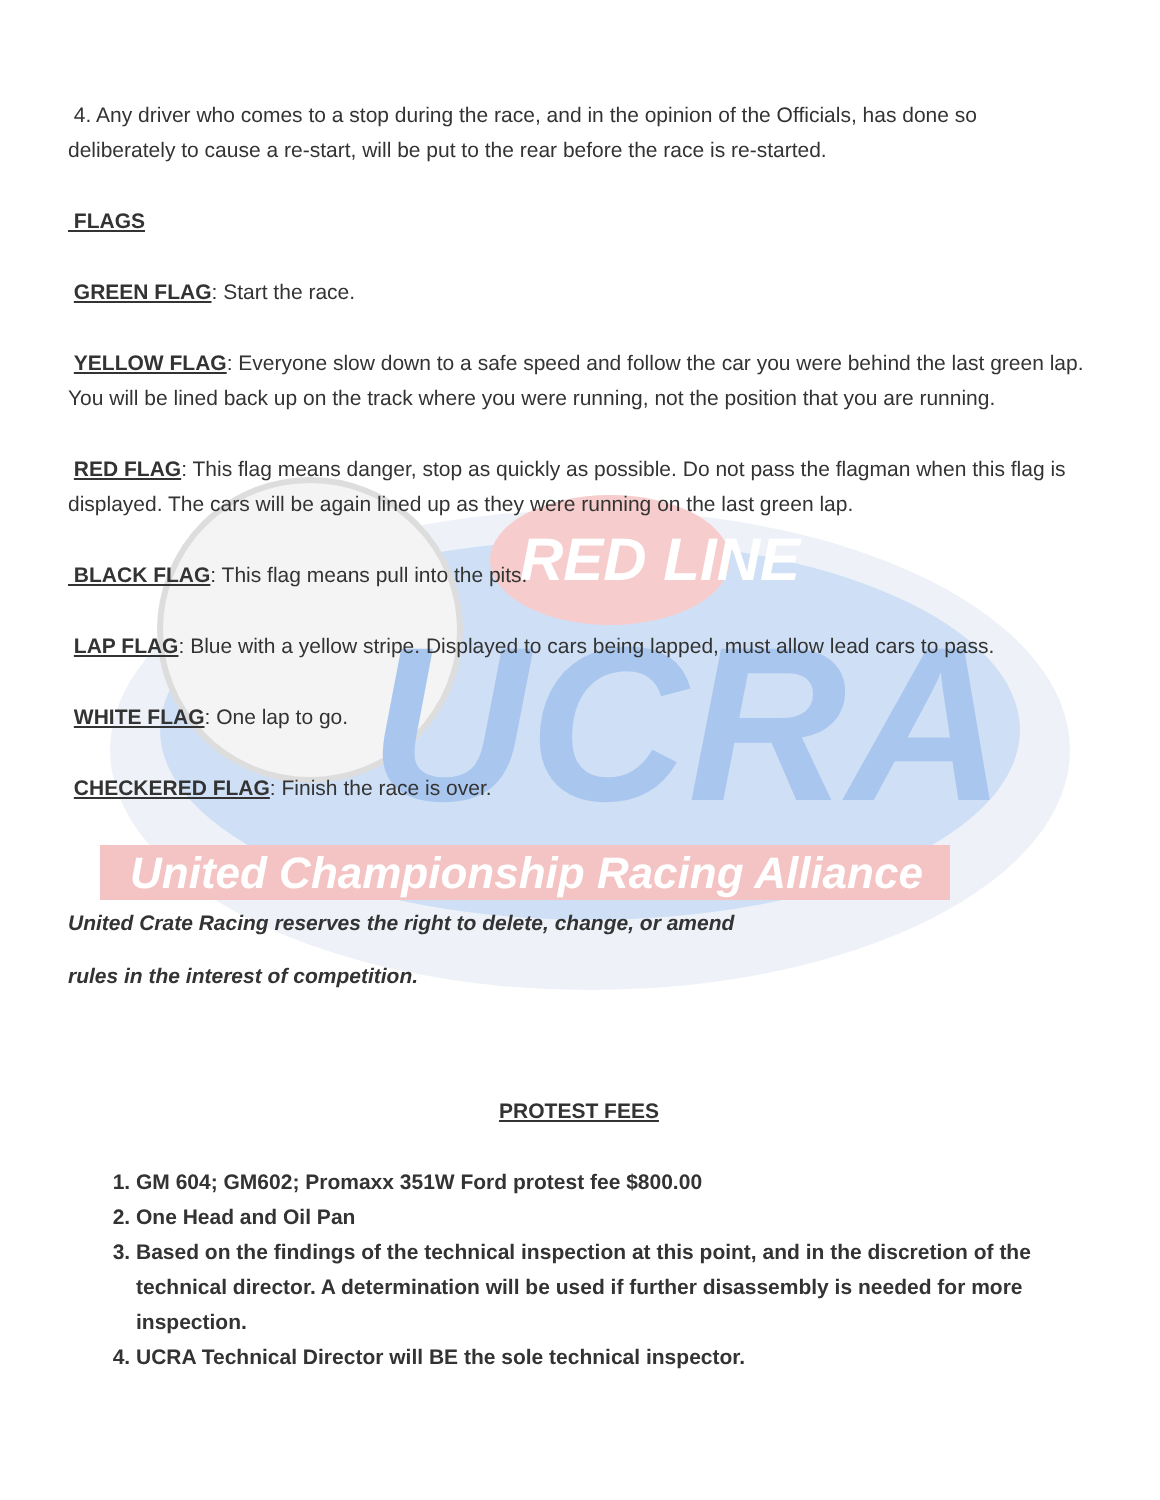RED LINE
UCRA
United Championship Racing Alliance
4. Any driver who comes to a stop during the race, and in the opinion of the Officials, has done so deliberately to cause a re-start, will be put to the rear before the race is re-started.
FLAGS
GREEN FLAG: Start the race.
YELLOW FLAG: Everyone slow down to a safe speed and follow the car you were behind the last green lap. You will be lined back up on the track where you were running, not the position that you are running.
RED FLAG: This flag means danger, stop as quickly as possible. Do not pass the flagman when this flag is displayed. The cars will be again lined up as they were running on the last green lap.
BLACK FLAG: This flag means pull into the pits.
LAP FLAG: Blue with a yellow stripe. Displayed to cars being lapped, must allow lead cars to pass.
WHITE FLAG: One lap to go.
CHECKERED FLAG: Finish the race is over.
United Crate Racing reserves the right to delete, change, or amend
rules in the interest of competition.
PROTEST FEES
1. GM 604; GM602; Promaxx 351W Ford protest fee $800.00
2. One Head and Oil Pan
3. Based on the findings of the technical inspection at this point, and in the discretion of the technical director. A determination will be used if further disassembly is needed for more inspection.
4. UCRA Technical Director will BE the sole technical inspector.